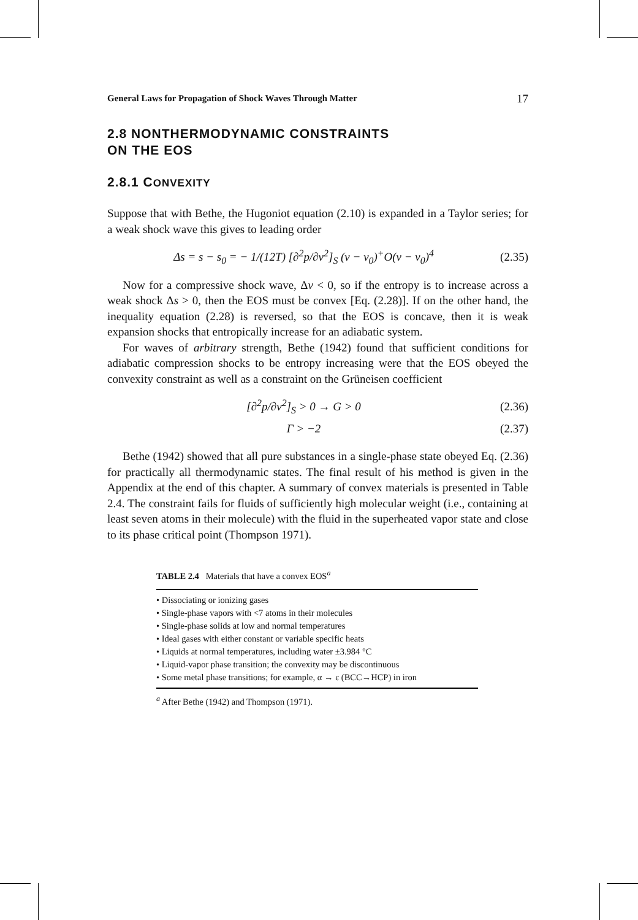General Laws for Propagation of Shock Waves Through Matter 17
2.8 NONTHERMODYNAMIC CONSTRAINTS
ON THE EOS
2.8.1 CONVEXITY
Suppose that with Bethe, the Hugoniot equation (2.10) is expanded in a Taylor series; for a weak shock wave this gives to leading order
Δs = s − s<sub>0</sub> = − 1/(12T) [∂<sup>2</sup>p/∂v<sup>2</sup>]<sub>S</sub> (v − v<sub>0</sub>)<sup>+</sup>O(v − v<sub>0</sub>)<sup>4</sup> (2.35)
Now for a compressive shock wave, Δv < 0, so if the entropy is to increase across a weak shock Δs > 0, then the EOS must be convex [Eq. (2.28)]. If on the other hand, the inequality equation (2.28) is reversed, so that the EOS is concave, then it is weak expansion shocks that entropically increase for an adiabatic system.
For waves of arbitrary strength, Bethe (1942) found that sufficient conditions for adiabatic compression shocks to be entropy increasing were that the EOS obeyed the convexity constraint as well as a constraint on the Grüneisen coefficient
[∂<sup>2</sup>p/∂v<sup>2</sup>]<sub>S</sub> > 0 → G > 0 (2.36)
Γ > −2 (2.37)
Bethe (1942) showed that all pure substances in a single-phase state obeyed Eq. (2.36) for practically all thermodynamic states. The final result of his method is given in the Appendix at the end of this chapter. A summary of convex materials is presented in Table 2.4. The constraint fails for fluids of sufficiently high molecular weight (i.e., containing at least seven atoms in their molecule) with the fluid in the superheated vapor state and close to its phase critical point (Thompson 1971).
TABLE 2.4 Materials that have a convex EOS<sup>a</sup>
| • Dissociating or ionizing gases |
| • Single-phase vapors with <7 atoms in their molecules |
| • Single-phase solids at low and normal temperatures |
| • Ideal gases with either constant or variable specific heats |
| • Liquids at normal temperatures, including water ±3.984 °C |
| • Liquid-vapor phase transition; the convexity may be discontinuous |
| • Some metal phase transitions; for example, α → ε (BCC→HCP) in iron |
<sup>a</sup> After Bethe (1942) and Thompson (1971).